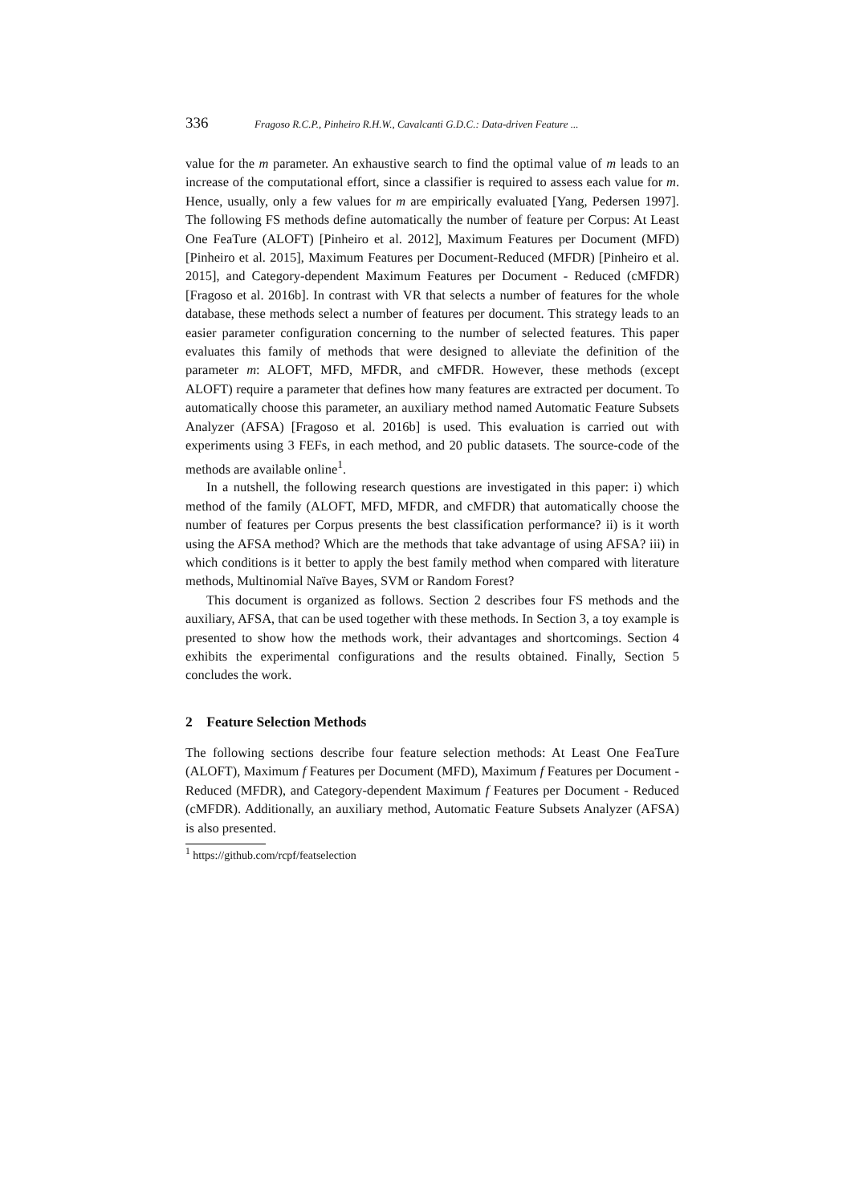336 Fragoso R.C.P., Pinheiro R.H.W., Cavalcanti G.D.C.: Data-driven Feature ...
value for the m parameter. An exhaustive search to find the optimal value of m leads to an increase of the computational effort, since a classifier is required to assess each value for m. Hence, usually, only a few values for m are empirically evaluated [Yang, Pedersen 1997]. The following FS methods define automatically the number of feature per Corpus: At Least One FeaTure (ALOFT) [Pinheiro et al. 2012], Maximum Features per Document (MFD) [Pinheiro et al. 2015], Maximum Features per Document-Reduced (MFDR) [Pinheiro et al. 2015], and Category-dependent Maximum Features per Document - Reduced (cMFDR) [Fragoso et al. 2016b]. In contrast with VR that selects a number of features for the whole database, these methods select a number of features per document. This strategy leads to an easier parameter configuration concerning to the number of selected features. This paper evaluates this family of methods that were designed to alleviate the definition of the parameter m: ALOFT, MFD, MFDR, and cMFDR. However, these methods (except ALOFT) require a parameter that defines how many features are extracted per document. To automatically choose this parameter, an auxiliary method named Automatic Feature Subsets Analyzer (AFSA) [Fragoso et al. 2016b] is used. This evaluation is carried out with experiments using 3 FEFs, in each method, and 20 public datasets. The source-code of the methods are available online<sup>1</sup>.
In a nutshell, the following research questions are investigated in this paper: i) which method of the family (ALOFT, MFD, MFDR, and cMFDR) that automatically choose the number of features per Corpus presents the best classification performance? ii) is it worth using the AFSA method? Which are the methods that take advantage of using AFSA? iii) in which conditions is it better to apply the best family method when compared with literature methods, Multinomial Naïve Bayes, SVM or Random Forest?
This document is organized as follows. Section 2 describes four FS methods and the auxiliary, AFSA, that can be used together with these methods. In Section 3, a toy example is presented to show how the methods work, their advantages and shortcomings. Section 4 exhibits the experimental configurations and the results obtained. Finally, Section 5 concludes the work.
2 Feature Selection Methods
The following sections describe four feature selection methods: At Least One FeaTure (ALOFT), Maximum f Features per Document (MFD), Maximum f Features per Document - Reduced (MFDR), and Category-dependent Maximum f Features per Document - Reduced (cMFDR). Additionally, an auxiliary method, Automatic Feature Subsets Analyzer (AFSA) is also presented.
<sup>1</sup> https://github.com/rcpf/featselection